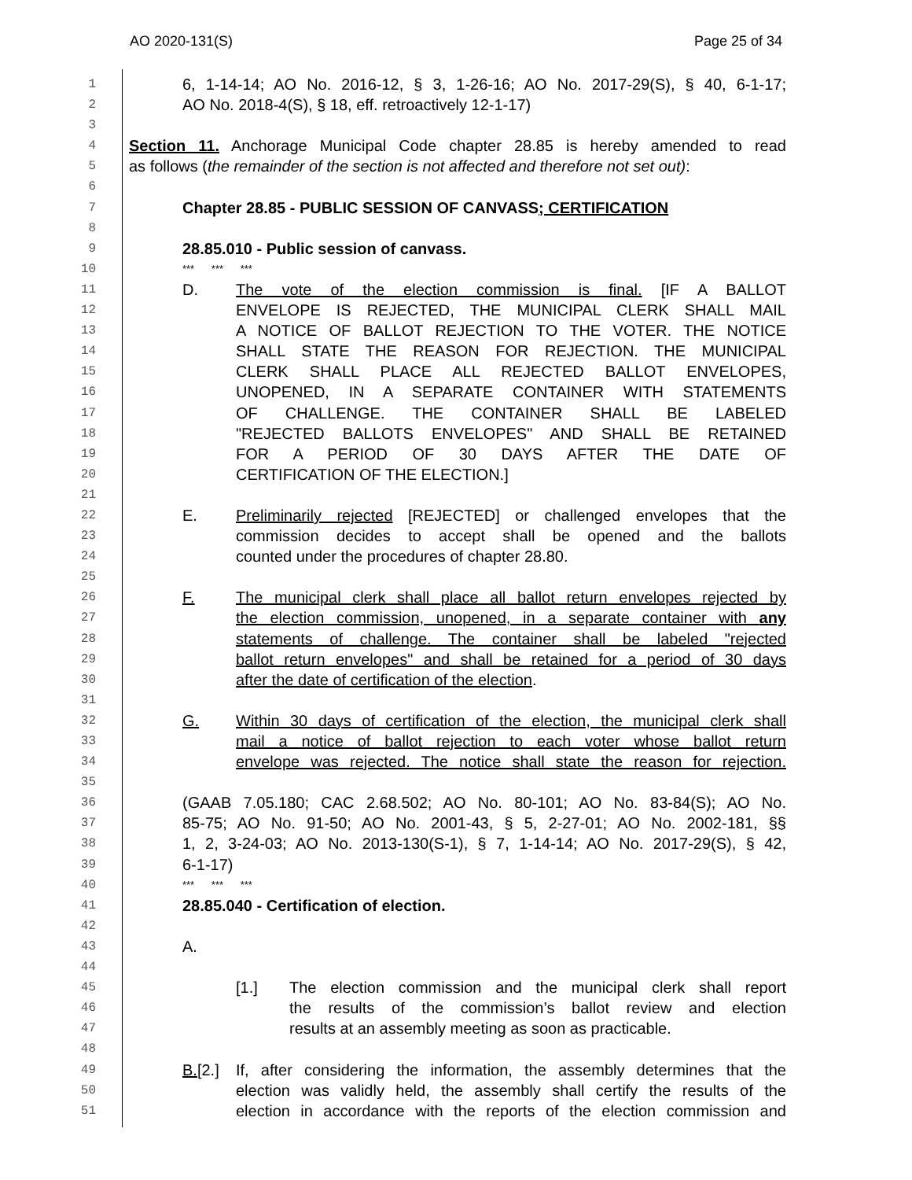AO 2020-131(S) Page 25 of 34
1 6, 1-14-14; AO No. 2016-12, § 3, 1-26-16; AO No. 2017-29(S), § 40, 6-1-17;
2 AO No. 2018-4(S), § 18, eff. retroactively 12-1-17)
3
4 Section 11. Anchorage Municipal Code chapter 28.85 is hereby amended to read
5 as follows (the remainder of the section is not affected and therefore not set out):
6
7 Chapter 28.85 - PUBLIC SESSION OF CANVASS; CERTIFICATION
8
9 28.85.010 - Public session of canvass.
10 *** *** ***
11 D. The vote of the election commission is final. [IF A BALLOT
12 ENVELOPE IS REJECTED, THE MUNICIPAL CLERK SHALL MAIL
13 A NOTICE OF BALLOT REJECTION TO THE VOTER. THE NOTICE
14 SHALL STATE THE REASON FOR REJECTION. THE MUNICIPAL
15 CLERK SHALL PLACE ALL REJECTED BALLOT ENVELOPES,
16 UNOPENED, IN A SEPARATE CONTAINER WITH STATEMENTS
17 OF CHALLENGE. THE CONTAINER SHALL BE LABELED
18 "REJECTED BALLOTS ENVELOPES" AND SHALL BE RETAINED
19 FOR A PERIOD OF 30 DAYS AFTER THE DATE OF
20 CERTIFICATION OF THE ELECTION.]
21
22 E. Preliminarily rejected [REJECTED] or challenged envelopes that the
23 commission decides to accept shall be opened and the ballots
24 counted under the procedures of chapter 28.80.
25
26 F. The municipal clerk shall place all ballot return envelopes rejected by
27 the election commission, unopened, in a separate container with any
28 statements of challenge. The container shall be labeled "rejected
29 ballot return envelopes" and shall be retained for a period of 30 days
30 after the date of certification of the election.
31
32 G. Within 30 days of certification of the election, the municipal clerk shall
33 mail a notice of ballot rejection to each voter whose ballot return
34 envelope was rejected. The notice shall state the reason for rejection.
35
36 (GAAB 7.05.180; CAC 2.68.502; AO No. 80-101; AO No. 83-84(S); AO No.
37 85-75; AO No. 91-50; AO No. 2001-43, § 5, 2-27-01; AO No. 2002-181, §§
38 1, 2, 3-24-03; AO No. 2013-130(S-1), § 7, 1-14-14; AO No. 2017-29(S), § 42,
39 6-1-17)
40 *** *** ***
41 28.85.040 - Certification of election.
42
43 A.
44
45 [1.] The election commission and the municipal clerk shall report
46 the results of the commission’s ballot review and election
47 results at an assembly meeting as soon as practicable.
48
49 B.[2.] If, after considering the information, the assembly determines that the
50 election was validly held, the assembly shall certify the results of the
51 election in accordance with the reports of the election commission and